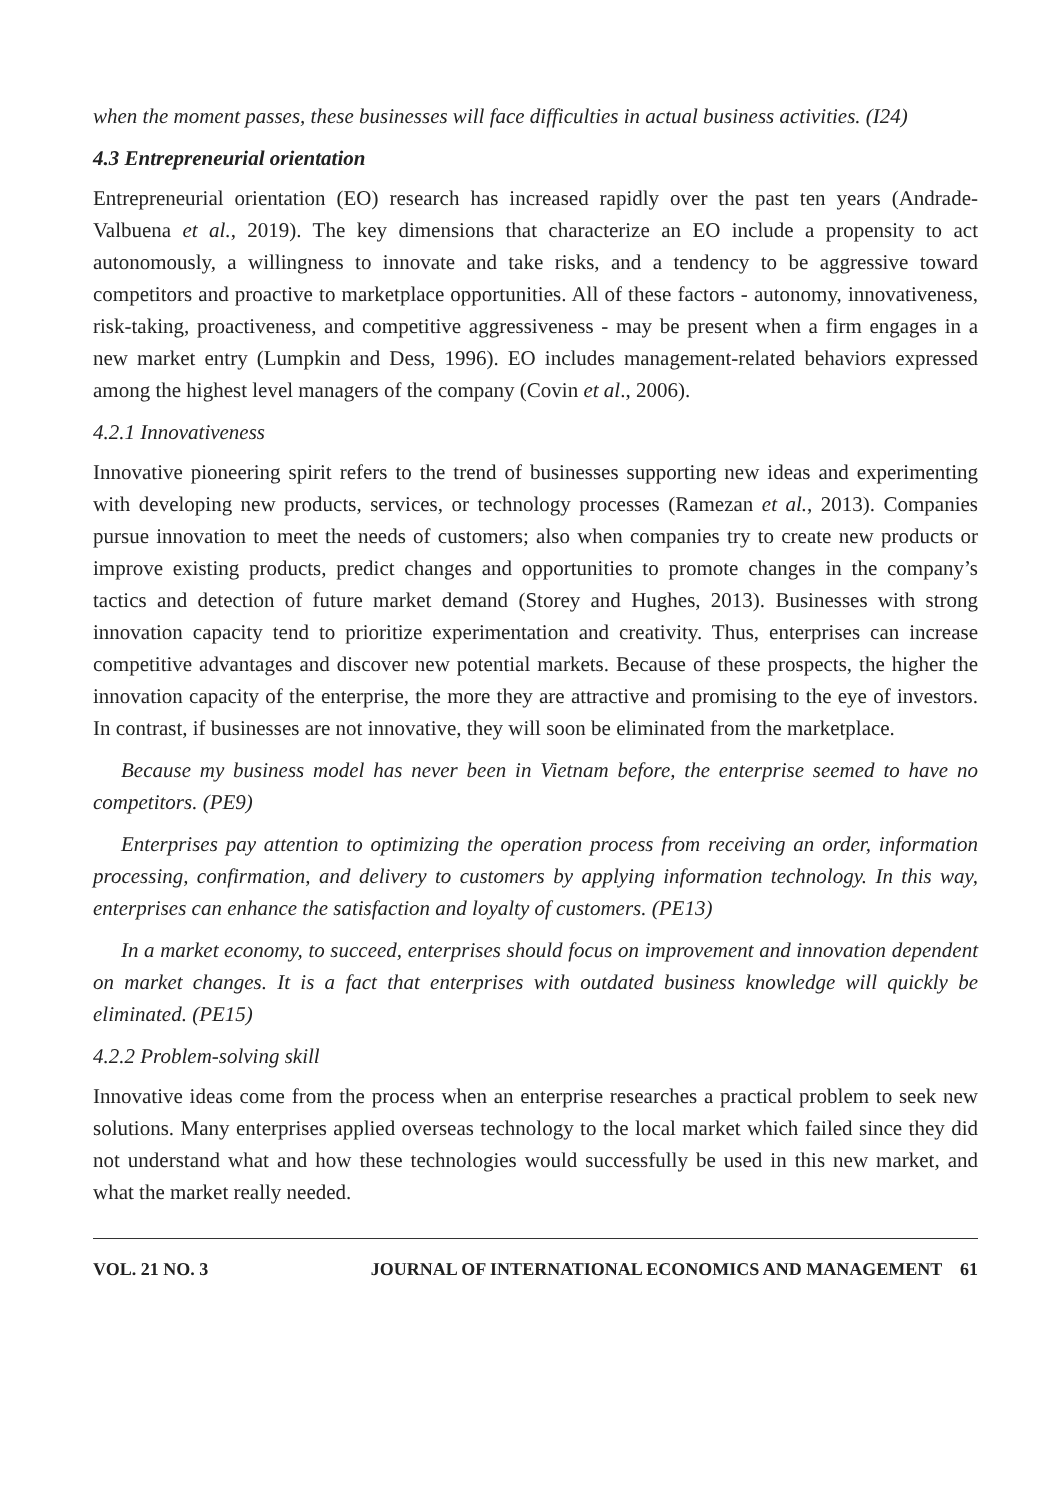when the moment passes, these businesses will face difficulties in actual business activities. (I24)
4.3 Entrepreneurial orientation
Entrepreneurial orientation (EO) research has increased rapidly over the past ten years (Andrade-Valbuena et al., 2019). The key dimensions that characterize an EO include a propensity to act autonomously, a willingness to innovate and take risks, and a tendency to be aggressive toward competitors and proactive to marketplace opportunities. All of these factors - autonomy, innovativeness, risk-taking, proactiveness, and competitive aggressiveness - may be present when a firm engages in a new market entry (Lumpkin and Dess, 1996). EO includes management-related behaviors expressed among the highest level managers of the company (Covin et al., 2006).
4.2.1 Innovativeness
Innovative pioneering spirit refers to the trend of businesses supporting new ideas and experimenting with developing new products, services, or technology processes (Ramezan et al., 2013). Companies pursue innovation to meet the needs of customers; also when companies try to create new products or improve existing products, predict changes and opportunities to promote changes in the company’s tactics and detection of future market demand (Storey and Hughes, 2013). Businesses with strong innovation capacity tend to prioritize experimentation and creativity. Thus, enterprises can increase competitive advantages and discover new potential markets. Because of these prospects, the higher the innovation capacity of the enterprise, the more they are attractive and promising to the eye of investors. In contrast, if businesses are not innovative, they will soon be eliminated from the marketplace.
Because my business model has never been in Vietnam before, the enterprise seemed to have no competitors. (PE9)
Enterprises pay attention to optimizing the operation process from receiving an order, information processing, confirmation, and delivery to customers by applying information technology. In this way, enterprises can enhance the satisfaction and loyalty of customers. (PE13)
In a market economy, to succeed, enterprises should focus on improvement and innovation dependent on market changes. It is a fact that enterprises with outdated business knowledge will quickly be eliminated. (PE15)
4.2.2 Problem-solving skill
Innovative ideas come from the process when an enterprise researches a practical problem to seek new solutions. Many enterprises applied overseas technology to the local market which failed since they did not understand what and how these technologies would successfully be used in this new market, and what the market really needed.
VOL. 21 NO. 3 JOURNAL OF INTERNATIONAL ECONOMICS AND MANAGEMENT 61